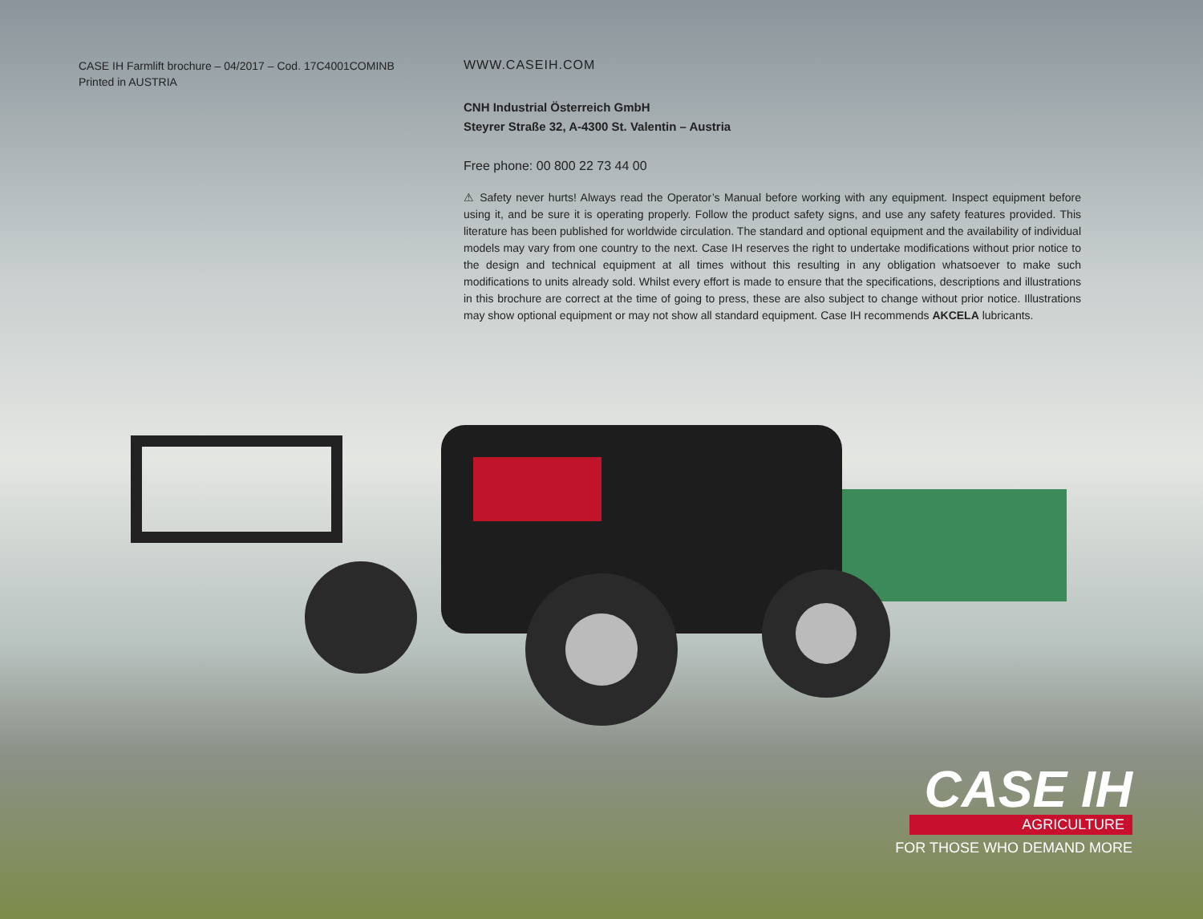CASE IH Farmlift brochure – 04/2017 – Cod. 17C4001COMINB
Printed in AUSTRIA
WWW.CASEIH.COM
CNH Industrial Österreich GmbH
Steyrer Straße 32, A-4300 St. Valentin – Austria
Free phone: 00 800 22 73 44 00
⚠ Safety never hurts! Always read the Operator’s Manual before working with any equipment. Inspect equipment before using it, and be sure it is operating properly. Follow the product safety signs, and use any safety features provided. This literature has been published for worldwide circulation. The standard and optional equipment and the availability of individual models may vary from one country to the next. Case IH reserves the right to undertake modifications without prior notice to the design and technical equipment at all times without this resulting in any obligation whatsoever to make such modifications to units already sold. Whilst every effort is made to ensure that the specifications, descriptions and illustrations in this brochure are correct at the time of going to press, these are also subject to change without prior notice. Illustrations may show optional equipment or may not show all standard equipment. Case IH recommends AKCELA lubricants.
CASE IH
AGRICULTURE
FOR THOSE WHO DEMAND MORE